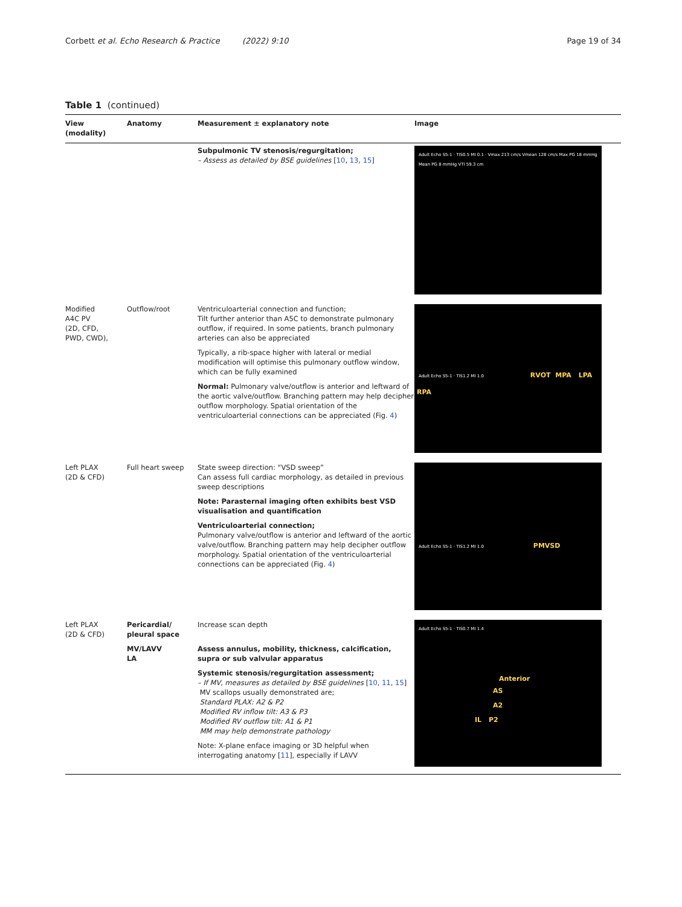Corbett et al. Echo Research & Practice (2022) 9:10 Page 19 of 34
Table 1 (continued)
| View (modality) | Anatomy | Measurement ± explanatory note | Image |
| --- | --- | --- | --- |
| | | Subpulmonic TV stenosis/regurgitation; – Assess as detailed by BSE guidelines [ 10 , 13 , 15 ] | Adult Echo S5-1 · TIS0.5 MI 0.1 · Vmax 213 cm/s Vmean 128 cm/s Max PG 18 mmHg Mean PG 8 mmHg VTI 59.3 cm |
| Modified A4C PV (2D, CFD, PWD, CWD), | Outflow/root | Ventriculoarterial connection and function; Tilt further anterior than A5C to demonstrate pulmonary outflow, if required. In some patients, branch pulmonary arteries can also be appreciated Typically, a rib-space higher with lateral or medial modification will optimise this pulmonary outflow window, which can be fully examined Normal: Pulmonary valve/outflow is anterior and leftward of the aortic valve/outflow. Branching pattern may help decipher outflow morphology. Spatial orientation of the ventriculoarterial connections can be appreciated (Fig. 4 ) | Adult Echo S5-1 · TIS1.2 MI 1.0 RVOT MPA LPA RPA |
| Left PLAX (2D & CFD) | Full heart sweep | State sweep direction: “VSD sweep” Can assess full cardiac morphology, as detailed in previous sweep descriptions Note: Parasternal imaging often exhibits best VSD visualisation and quantification Ventriculoarterial connection; Pulmonary valve/outflow is anterior and leftward of the aortic valve/outflow. Branching pattern may help decipher outflow morphology. Spatial orientation of the ventriculoarterial connections can be appreciated (Fig. 4 ) | Adult Echo S5-1 · TIS1.2 MI 1.0 PMVSD |
| Left PLAX (2D & CFD) | Pericardial/ pleural space MV/LAVV LA | Increase scan depth Assess annulus, mobility, thickness, calcification, supra or sub valvular apparatus Systemic stenosis/regurgitation assessment; – If MV, measures as detailed by BSE guidelines [ 10 , 11 , 15 ] MV scallops usually demonstrated are; Standard PLAX: A2 & P2 Modified RV inflow tilt: A3 & P3 Modified RV outflow tilt: A1 & P1 MM may help demonstrate pathology Note: X-plane enface imaging or 3D helpful when interrogating anatomy [ 11 ], especially if LAVV | Adult Echo S5-1 · TIS0.7 MI 1.4 Anterior AS A2 IL P2 |